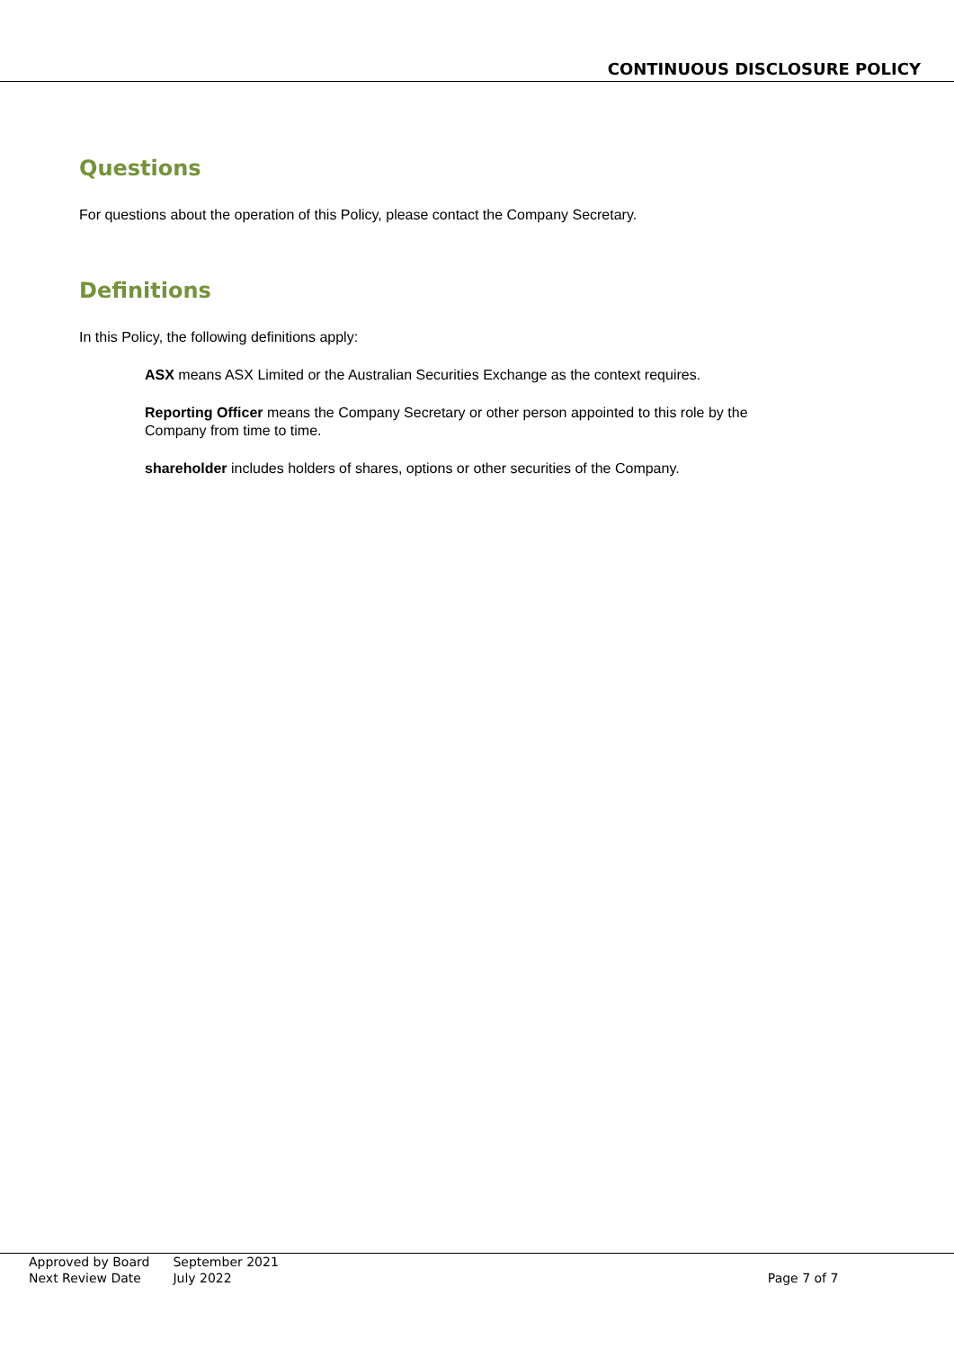CONTINUOUS DISCLOSURE POLICY
Questions
For questions about the operation of this Policy, please contact the Company Secretary.
Definitions
In this Policy, the following definitions apply:
ASX means ASX Limited or the Australian Securities Exchange as the context requires.
Reporting Officer means the Company Secretary or other person appointed to this role by the Company from time to time.
shareholder includes holders of shares, options or other securities of the Company.
| Approved by Board | September 2021 | |
| Next Review Date | July 2022 | Page 7 of 7 |